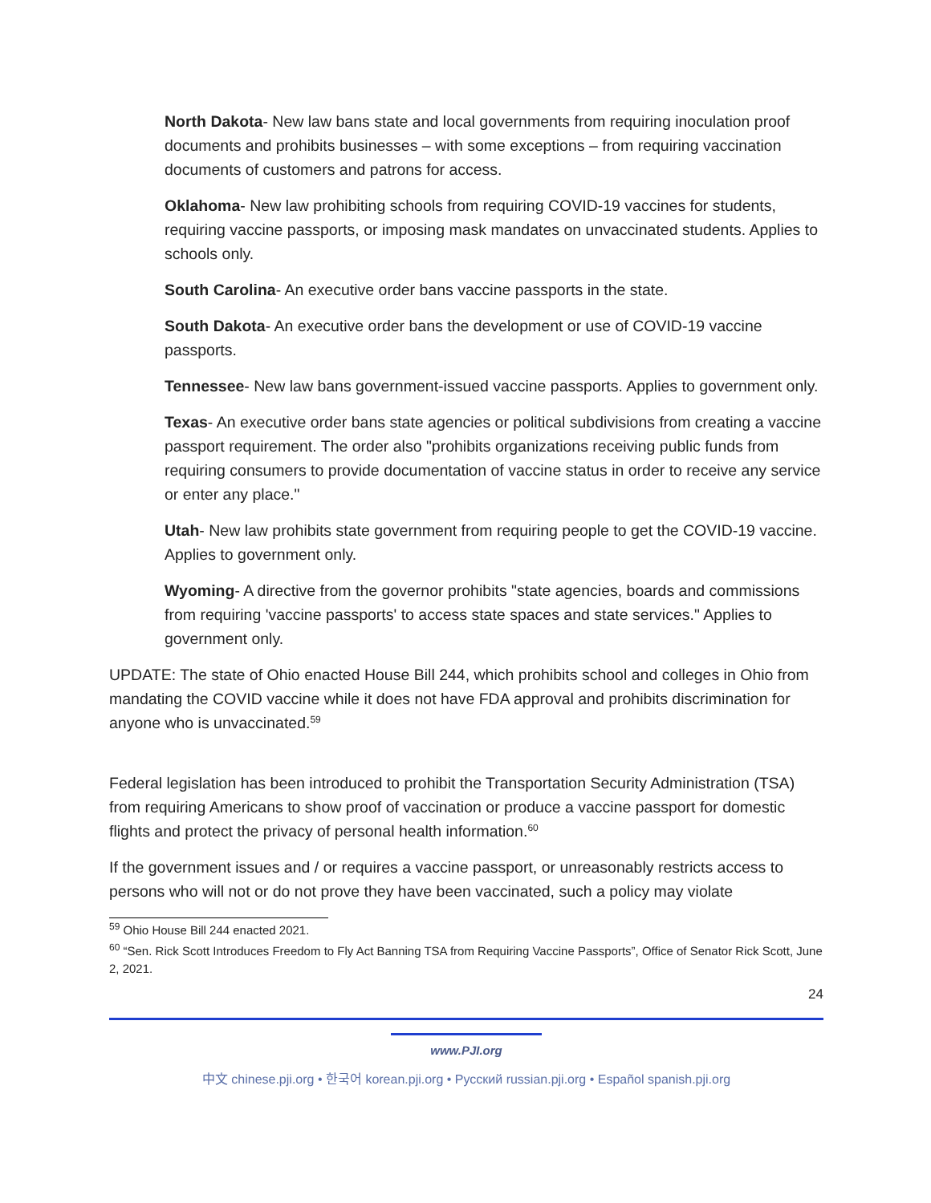North Dakota- New law bans state and local governments from requiring inoculation proof documents and prohibits businesses – with some exceptions – from requiring vaccination documents of customers and patrons for access.
Oklahoma- New law prohibiting schools from requiring COVID-19 vaccines for students, requiring vaccine passports, or imposing mask mandates on unvaccinated students. Applies to schools only.
South Carolina- An executive order bans vaccine passports in the state.
South Dakota- An executive order bans the development or use of COVID-19 vaccine passports.
Tennessee- New law bans government-issued vaccine passports. Applies to government only.
Texas- An executive order bans state agencies or political subdivisions from creating a vaccine passport requirement. The order also "prohibits organizations receiving public funds from requiring consumers to provide documentation of vaccine status in order to receive any service or enter any place."
Utah- New law prohibits state government from requiring people to get the COVID-19 vaccine. Applies to government only.
Wyoming- A directive from the governor prohibits "state agencies, boards and commissions from requiring 'vaccine passports' to access state spaces and state services." Applies to government only.
UPDATE: The state of Ohio enacted House Bill 244, which prohibits school and colleges in Ohio from mandating the COVID vaccine while it does not have FDA approval and prohibits discrimination for anyone who is unvaccinated.<sup>59</sup>
Federal legislation has been introduced to prohibit the Transportation Security Administration (TSA) from requiring Americans to show proof of vaccination or produce a vaccine passport for domestic flights and protect the privacy of personal health information.<sup>60</sup>
If the government issues and / or requires a vaccine passport, or unreasonably restricts access to persons who will not or do not prove they have been vaccinated, such a policy may violate
<sup>59</sup> Ohio House Bill 244 enacted 2021.
<sup>60</sup> “Sen. Rick Scott Introduces Freedom to Fly Act Banning TSA from Requiring Vaccine Passports”, Office of Senator Rick Scott, June 2, 2021.
24
www.PJI.org
中文 chinese.pji.org • 한국어 korean.pji.org • Русский russian.pji.org • Español spanish.pji.org